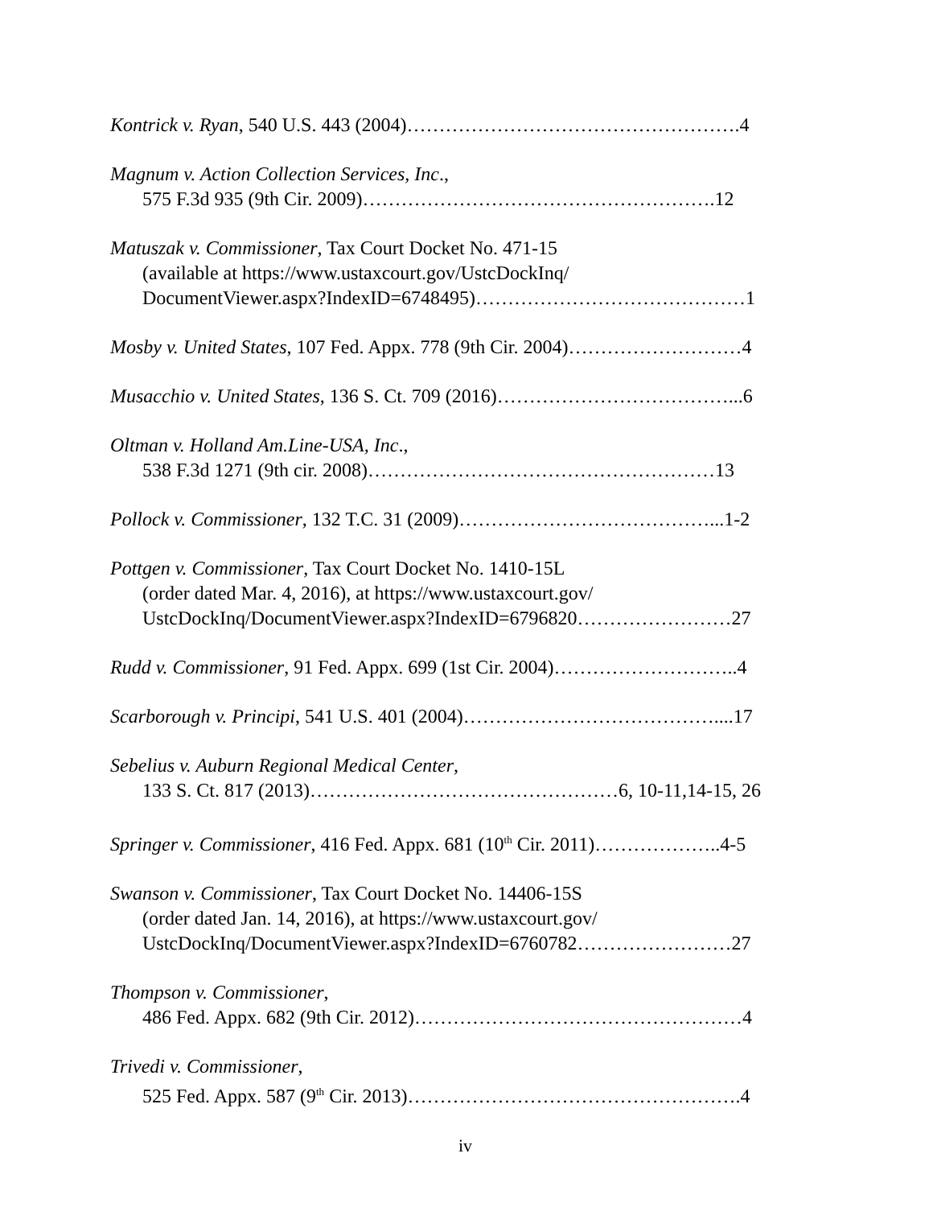Kontrick v. Ryan, 540 U.S. 443 (2004)…………………………………………….4
Magnum v. Action Collection Services, Inc.,
575 F.3d 935 (9th Cir. 2009)……………………………………………….12
Matuszak v. Commissioner, Tax Court Docket No. 471-15
(available at https://www.ustaxcourt.gov/UstcDockInq/
DocumentViewer.aspx?IndexID=6748495)……………………………………1
Mosby v. United States, 107 Fed. Appx. 778 (9th Cir. 2004)………………………4
Musacchio v. United States, 136 S. Ct. 709 (2016)………………………………...6
Oltman v. Holland Am.Line-USA, Inc.,
538 F.3d 1271 (9th cir. 2008)………………………………………………13
Pollock v. Commissioner, 132 T.C. 31 (2009)…………………………………...1-2
Pottgen v. Commissioner, Tax Court Docket No. 1410-15L
(order dated Mar. 4, 2016), at https://www.ustaxcourt.gov/
UstcDockInq/DocumentViewer.aspx?IndexID=6796820……………………27
Rudd v. Commissioner, 91 Fed. Appx. 699 (1st Cir. 2004)………………………..4
Scarborough v. Principi, 541 U.S. 401 (2004)…………………………………....17
Sebelius v. Auburn Regional Medical Center,
133 S. Ct. 817 (2013)…………………………………………6, 10-11,14-15, 26
Springer v. Commissioner, 416 Fed. Appx. 681 (10<sup>th</sup> Cir. 2011)………………..4-5
Swanson v. Commissioner, Tax Court Docket No. 14406-15S
(order dated Jan. 14, 2016), at https://www.ustaxcourt.gov/
UstcDockInq/DocumentViewer.aspx?IndexID=6760782……………………27
Thompson v. Commissioner,
486 Fed. Appx. 682 (9th Cir. 2012)……………………………………………4
Trivedi v. Commissioner,
525 Fed. Appx. 587 (9<sup>th</sup> Cir. 2013)…………………………………………….4
iv